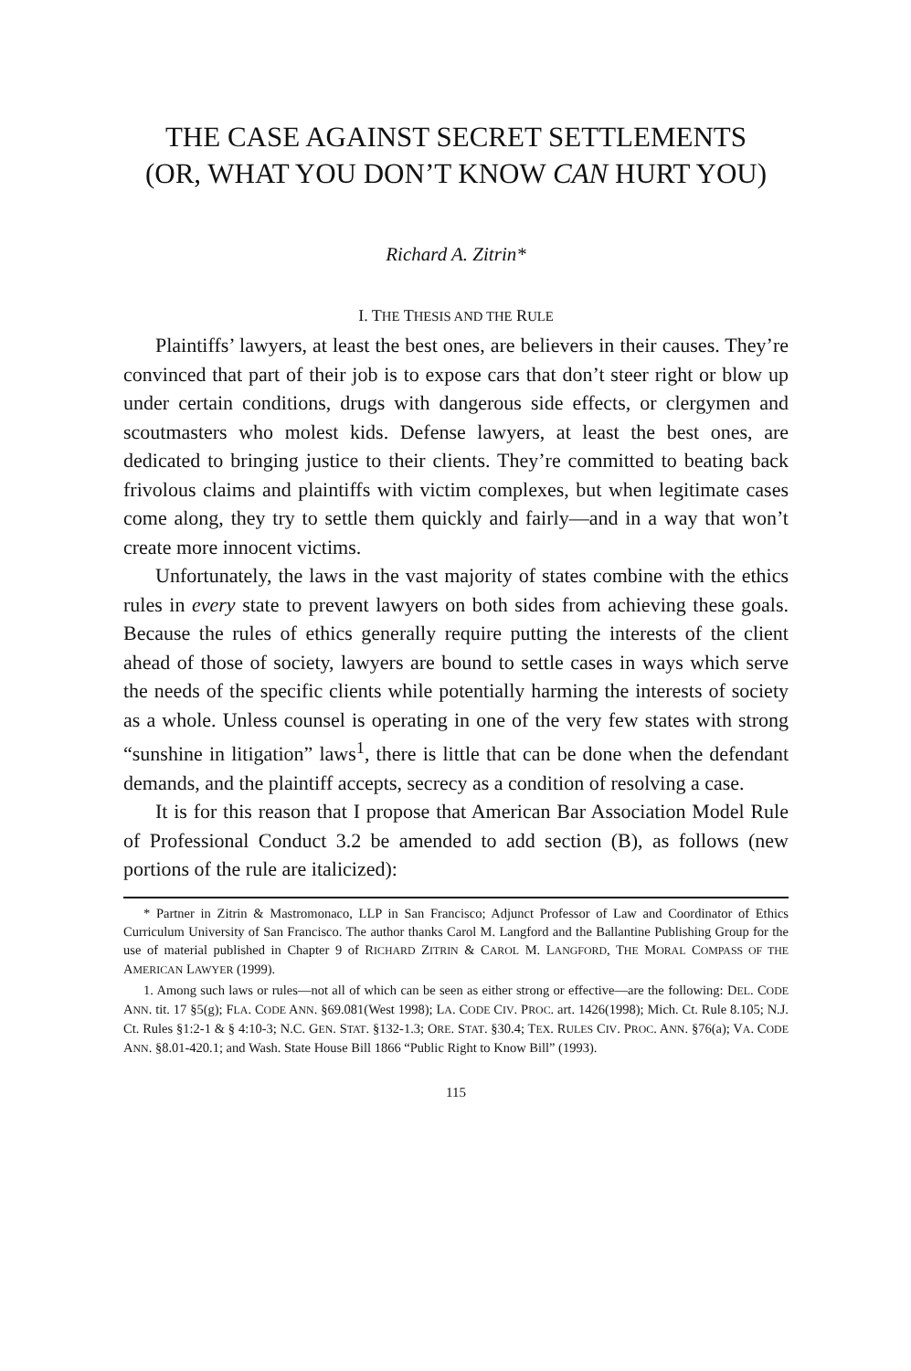THE CASE AGAINST SECRET SETTLEMENTS (OR, WHAT YOU DON’T KNOW CAN HURT YOU)
Richard A. Zitrin*
I. THE THESIS AND THE RULE
Plaintiffs’ lawyers, at least the best ones, are believers in their causes. They’re convinced that part of their job is to expose cars that don’t steer right or blow up under certain conditions, drugs with dangerous side effects, or clergymen and scoutmasters who molest kids. Defense lawyers, at least the best ones, are dedicated to bringing justice to their clients. They’re committed to beating back frivolous claims and plaintiffs with victim complexes, but when legitimate cases come along, they try to settle them quickly and fairly—and in a way that won’t create more innocent victims.
Unfortunately, the laws in the vast majority of states combine with the ethics rules in every state to prevent lawyers on both sides from achieving these goals. Because the rules of ethics generally require putting the interests of the client ahead of those of society, lawyers are bound to settle cases in ways which serve the needs of the specific clients while potentially harming the interests of society as a whole. Unless counsel is operating in one of the very few states with strong “sunshine in litigation” laws<sup>1</sup>, there is little that can be done when the defendant demands, and the plaintiff accepts, secrecy as a condition of resolving a case.
It is for this reason that I propose that American Bar Association Model Rule of Professional Conduct 3.2 be amended to add section (B), as follows (new portions of the rule are italicized):
* Partner in Zitrin & Mastromonaco, LLP in San Francisco; Adjunct Professor of Law and Coordinator of Ethics Curriculum University of San Francisco. The author thanks Carol M. Langford and the Ballantine Publishing Group for the use of material published in Chapter 9 of RICHARD ZITRIN & CAROL M. LANGFORD, THE MORAL COMPASS OF THE AMERICAN LAWYER (1999).
1. Among such laws or rules—not all of which can be seen as either strong or effective—are the following: DEL. CODE ANN. tit. 17 §5(g); FLA. CODE ANN. §69.081(West 1998); LA. CODE CIV. PROC. art. 1426(1998); Mich. Ct. Rule 8.105; N.J. Ct. Rules §1:2-1 & § 4:10-3; N.C. GEN. STAT. §132-1.3; ORE. STAT. §30.4; TEX. RULES CIV. PROC. ANN. §76(a); VA. CODE ANN. §8.01-420.1; and Wash. State House Bill 1866 “Public Right to Know Bill” (1993).
115